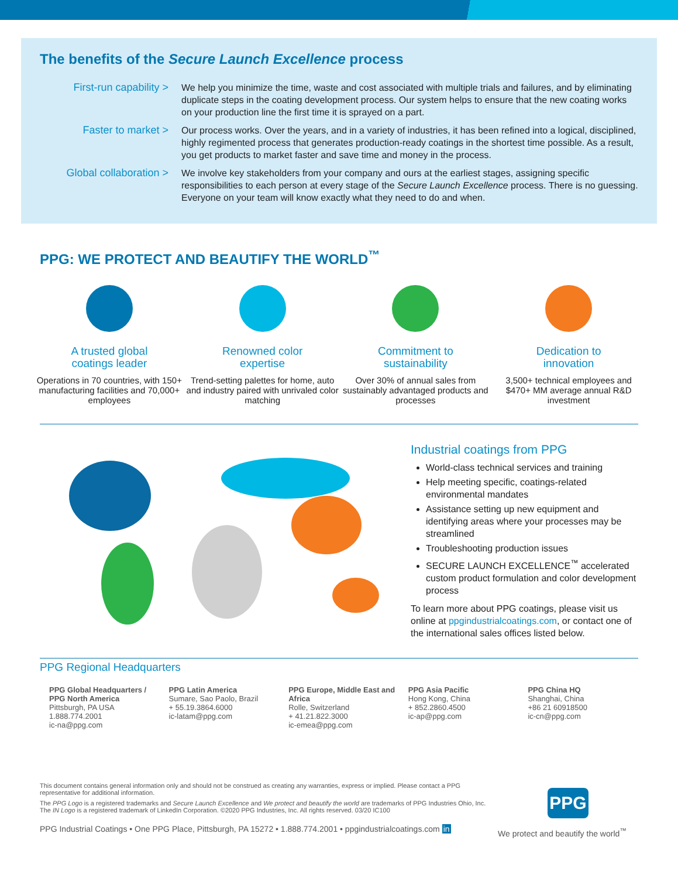The benefits of the Secure Launch Excellence process
First-run capability >
We help you minimize the time, waste and cost associated with multiple trials and failures, and by eliminating duplicate steps in the coating development process. Our system helps to ensure that the new coating works on your production line the first time it is sprayed on a part.
Faster to market > Our process works. Over the years, and in a variety of industries, it has been refined into a logical, disciplined, highly regimented process that generates production-ready coatings in the shortest time possible. As a result, you get products to market faster and save time and money in the process.
Global collaboration >
We involve key stakeholders from your company and ours at the earliest stages, assigning specific responsibilities to each person at every stage of the Secure Launch Excellence process. There is no guessing. Everyone on your team will know exactly what they need to do and when.
PPG: WE PROTECT AND BEAUTIFY THE WORLD<sup>™</sup>
A trusted global
coatings leader
Operations in 70 countries, with 150+ manufacturing facilities and 70,000+ employees
Renowned color
expertise
Trend-setting palettes for home, auto and industry paired with unrivaled color matching
Commitment to
sustainability
Over 30% of annual sales from sustainably advantaged products and processes
Dedication to
innovation
3,500+ technical employees and $470+ MM average annual R&D investment
Industrial coatings from PPG
World-class technical services and training
Help meeting specific, coatings-related environmental mandates
Assistance setting up new equipment and identifying areas where your processes may be streamlined
Troubleshooting production issues
SECURE LAUNCH EXCELLENCE<sup>™</sup> accelerated custom product formulation and color development process
To learn more about PPG coatings, please visit us online at ppgindustrialcoatings.com, or contact one of the international sales offices listed below.
PPG Regional Headquarters
PPG Global Headquarters / PPG North America
Pittsburgh, PA USA
1.888.774.2001
ic-na@ppg.com
PPG Latin America
Sumare, Sao Paolo, Brazil
+ 55.19.3864.6000
ic-latam@ppg.com
PPG Europe, Middle East and Africa
Rolle, Switzerland
+ 41.21.822.3000
ic-emea@ppg.com
PPG Asia Pacific
Hong Kong, China
+ 852.2860.4500
ic-ap@ppg.com
PPG China HQ
Shanghai, China
+86 21 60918500
ic-cn@ppg.com
This document contains general information only and should not be construed as creating any warranties, express or implied. Please contact a PPG representative for additional information.
The PPG Logo is a registered trademarks and Secure Launch Excellence and We protect and beautify the world are trademarks of PPG Industries Ohio, Inc. The IN Logo is a registered trademark of LinkedIn Corporation. ©2020 PPG Industries, Inc. All rights reserved. 03/20 IC100
PPG Industrial Coatings • One PPG Place, Pittsburgh, PA 15272 • 1.888.774.2001 • ppgindustrialcoatings.com in
PPG
We protect and beautify the world<sup>™</sup>